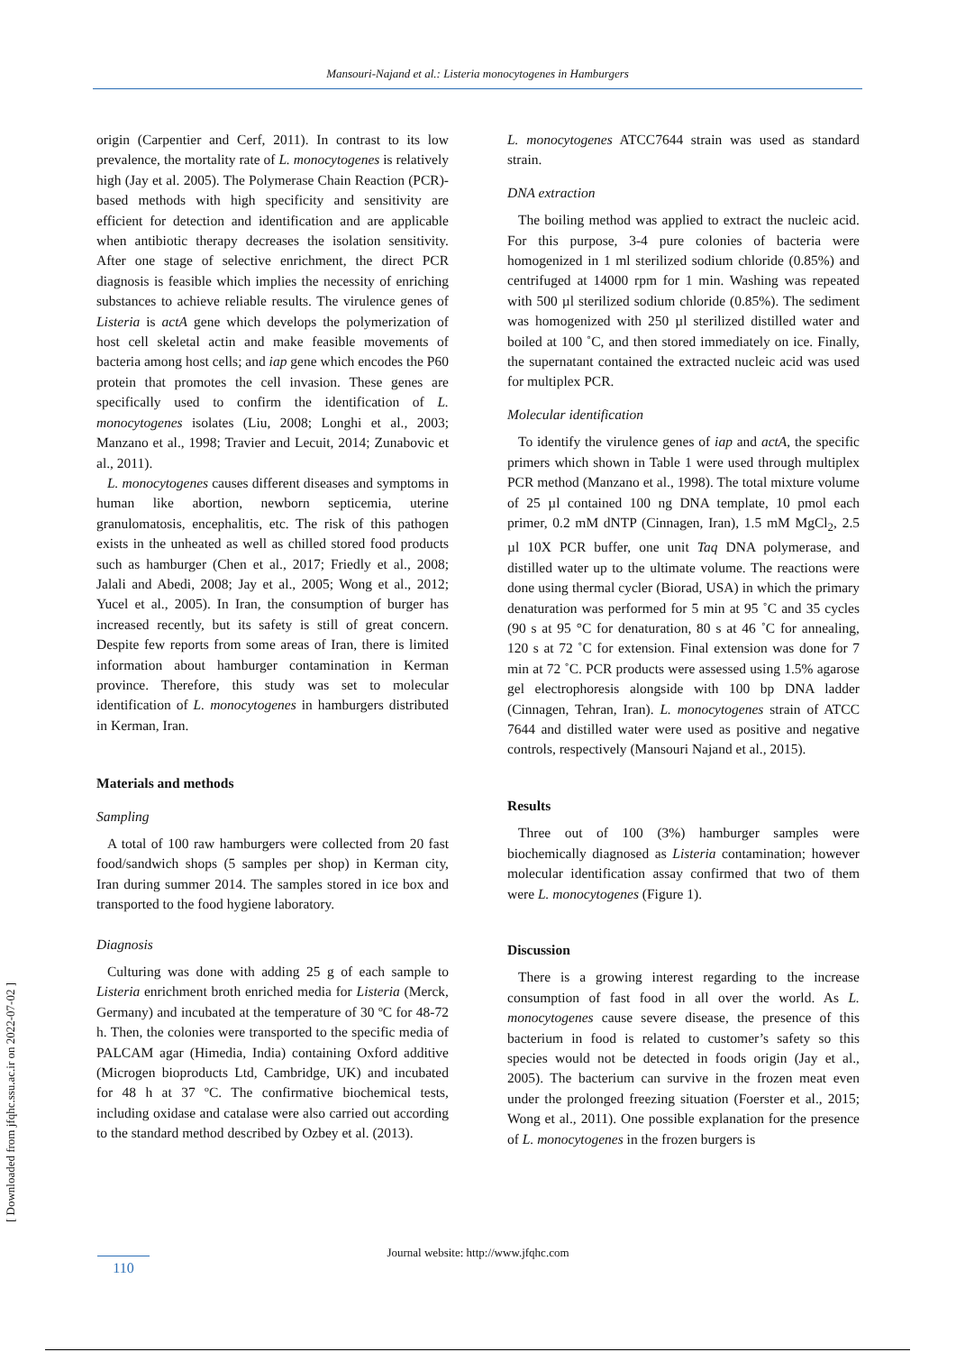Mansouri-Najand et al.: Listeria monocytogenes in Hamburgers
origin (Carpentier and Cerf, 2011). In contrast to its low prevalence, the mortality rate of L. monocytogenes is relatively high (Jay et al. 2005). The Polymerase Chain Reaction (PCR)-based methods with high specificity and sensitivity are efficient for detection and identification and are applicable when antibiotic therapy decreases the isolation sensitivity. After one stage of selective enrichment, the direct PCR diagnosis is feasible which implies the necessity of enriching substances to achieve reliable results. The virulence genes of Listeria is actA gene which develops the polymerization of host cell skeletal actin and make feasible movements of bacteria among host cells; and iap gene which encodes the P60 protein that promotes the cell invasion. These genes are specifically used to confirm the identification of L. monocytogenes isolates (Liu, 2008; Longhi et al., 2003; Manzano et al., 1998; Travier and Lecuit, 2014; Zunabovic et al., 2011).
L. monocytogenes causes different diseases and symptoms in human like abortion, newborn septicemia, uterine granulomatosis, encephalitis, etc. The risk of this pathogen exists in the unheated as well as chilled stored food products such as hamburger (Chen et al., 2017; Friedly et al., 2008; Jalali and Abedi, 2008; Jay et al., 2005; Wong et al., 2012; Yucel et al., 2005). In Iran, the consumption of burger has increased recently, but its safety is still of great concern. Despite few reports from some areas of Iran, there is limited information about hamburger contamination in Kerman province. Therefore, this study was set to molecular identification of L. monocytogenes in hamburgers distributed in Kerman, Iran.
Materials and methods
Sampling
A total of 100 raw hamburgers were collected from 20 fast food/sandwich shops (5 samples per shop) in Kerman city, Iran during summer 2014. The samples stored in ice box and transported to the food hygiene laboratory.
Diagnosis
Culturing was done with adding 25 g of each sample to Listeria enrichment broth enriched media for Listeria (Merck, Germany) and incubated at the temperature of 30 ºC for 48-72 h. Then, the colonies were transported to the specific media of PALCAM agar (Himedia, India) containing Oxford additive (Microgen bioproducts Ltd, Cambridge, UK) and incubated for 48 h at 37 ºC. The confirmative biochemical tests, including oxidase and catalase were also carried out according to the standard method described by Ozbey et al. (2013).
L. monocytogenes ATCC7644 strain was used as standard strain.
DNA extraction
The boiling method was applied to extract the nucleic acid. For this purpose, 3-4 pure colonies of bacteria were homogenized in 1 ml sterilized sodium chloride (0.85%) and centrifuged at 14000 rpm for 1 min. Washing was repeated with 500 µl sterilized sodium chloride (0.85%). The sediment was homogenized with 250 µl sterilized distilled water and boiled at 100 ˚C, and then stored immediately on ice. Finally, the supernatant contained the extracted nucleic acid was used for multiplex PCR.
Molecular identification
To identify the virulence genes of iap and actA, the specific primers which shown in Table 1 were used through multiplex PCR method (Manzano et al., 1998). The total mixture volume of 25 µl contained 100 ng DNA template, 10 pmol each primer, 0.2 mM dNTP (Cinnagen, Iran), 1.5 mM MgCl<sub>2</sub>, 2.5 µl 10X PCR buffer, one unit Taq DNA polymerase, and distilled water up to the ultimate volume. The reactions were done using thermal cycler (Biorad, USA) in which the primary denaturation was performed for 5 min at 95 ˚C and 35 cycles (90 s at 95 °C for denaturation, 80 s at 46 ˚C for annealing, 120 s at 72 ˚C for extension. Final extension was done for 7 min at 72 ˚C. PCR products were assessed using 1.5% agarose gel electrophoresis alongside with 100 bp DNA ladder (Cinnagen, Tehran, Iran). L. monocytogenes strain of ATCC 7644 and distilled water were used as positive and negative controls, respectively (Mansouri Najand et al., 2015).
Results
Three out of 100 (3%) hamburger samples were biochemically diagnosed as Listeria contamination; however molecular identification assay confirmed that two of them were L. monocytogenes (Figure 1).
Discussion
There is a growing interest regarding to the increase consumption of fast food in all over the world. As L. monocytogenes cause severe disease, the presence of this bacterium in food is related to customer’s safety so this species would not be detected in foods origin (Jay et al., 2005). The bacterium can survive in the frozen meat even under the prolonged freezing situation (Foerster et al., 2015; Wong et al., 2011). One possible explanation for the presence of L. monocytogenes in the frozen burgers is
[ Downloaded from jfqhc.ssu.ac.ir on 2022-07-02 ]
Journal website: http://www.jfqhc.com
110